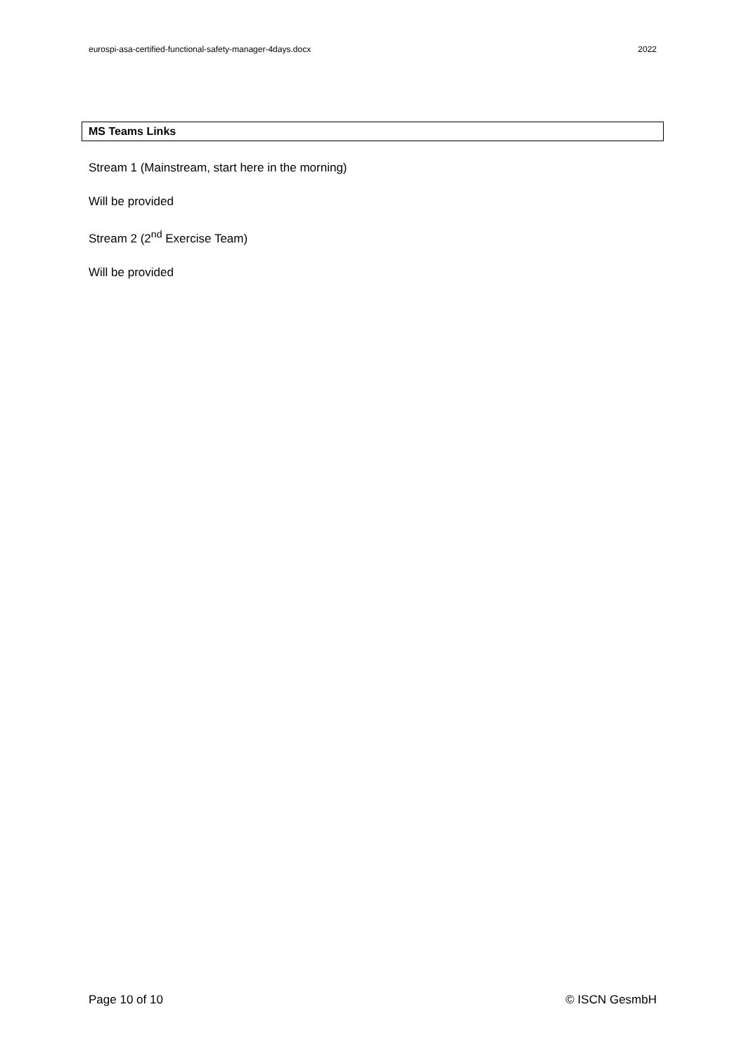eurospi-asa-certified-functional-safety-manager-4days.docx 2022
MS Teams Links
Stream 1 (Mainstream, start here in the morning)
Will be provided
Stream 2 (2<sup>nd</sup> Exercise Team)
Will be provided
Page 10 of 10 © ISCN GesmbH